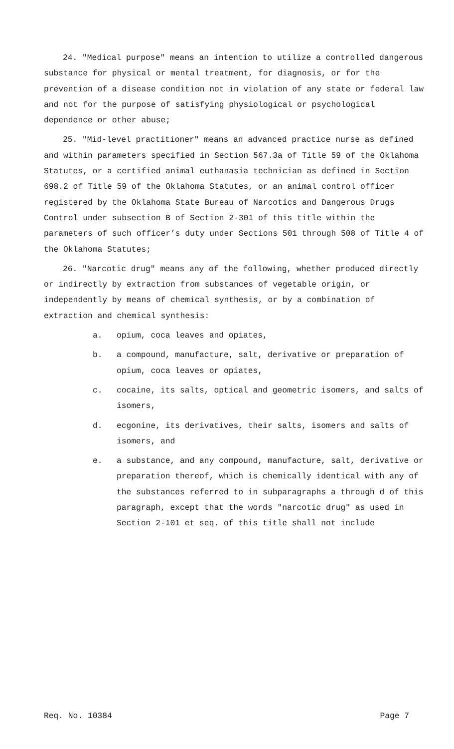24. "Medical purpose" means an intention to utilize a controlled dangerous substance for physical or mental treatment, for diagnosis, or for the prevention of a disease condition not in violation of any state or federal law and not for the purpose of satisfying physiological or psychological dependence or other abuse;
25. "Mid-level practitioner" means an advanced practice nurse as defined and within parameters specified in Section 567.3a of Title 59 of the Oklahoma Statutes, or a certified animal euthanasia technician as defined in Section 698.2 of Title 59 of the Oklahoma Statutes, or an animal control officer registered by the Oklahoma State Bureau of Narcotics and Dangerous Drugs Control under subsection B of Section 2-301 of this title within the parameters of such officer’s duty under Sections 501 through 508 of Title 4 of the Oklahoma Statutes;
26. "Narcotic drug" means any of the following, whether produced directly or indirectly by extraction from substances of vegetable origin, or independently by means of chemical synthesis, or by a combination of extraction and chemical synthesis:
a. opium, coca leaves and opiates,
b. a compound, manufacture, salt, derivative or preparation of opium, coca leaves or opiates,
c. cocaine, its salts, optical and geometric isomers, and salts of isomers,
d. ecgonine, its derivatives, their salts, isomers and salts of isomers, and
e. a substance, and any compound, manufacture, salt, derivative or preparation thereof, which is chemically identical with any of the substances referred to in subparagraphs a through d of this paragraph, except that the words "narcotic drug" as used in Section 2-101 et seq. of this title shall not include
Req. No. 10384 Page 7